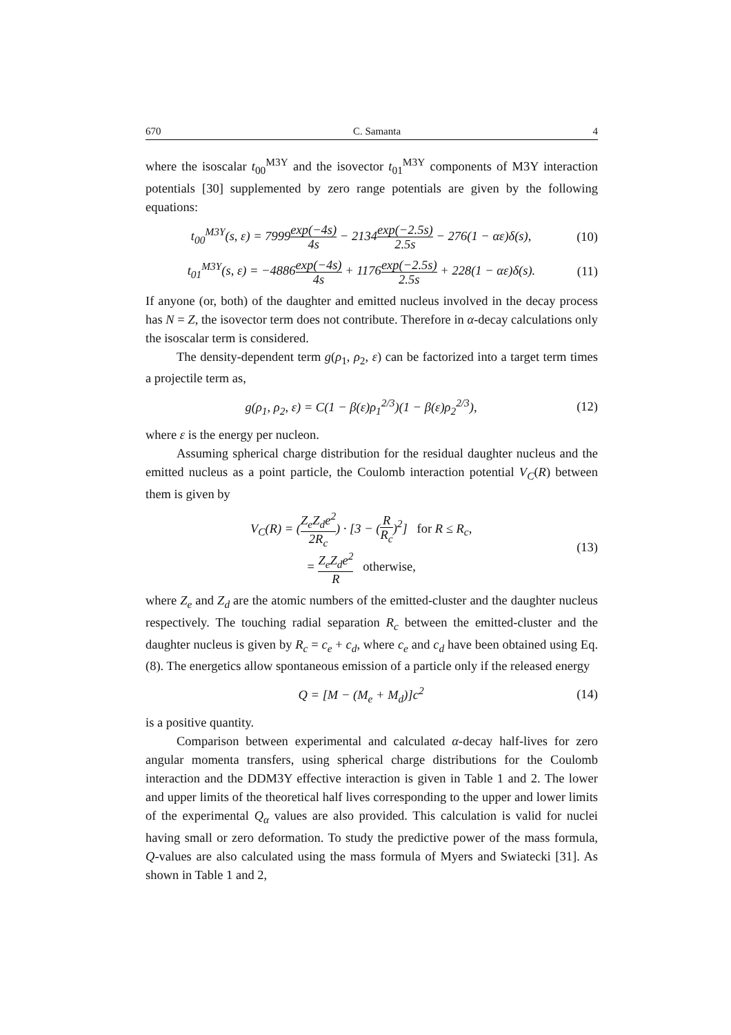670 C. Samanta 4
where the isoscalar t<sub>00</sub><sup>M3Y</sup> and the isovector t<sub>01</sub><sup>M3Y</sup> components of M3Y interaction potentials [30] supplemented by zero range potentials are given by the following equations:
t<sub>00</sub><sup>M3Y</sup>(s, ε) = 7999exp(−4s) 4s − 2134exp(−2.5s) 2.5s − 276(1 − αε)δ(s), (10)
t<sub>01</sub><sup>M3Y</sup>(s, ε) = −4886exp(−4s) 4s + 1176exp(−2.5s) 2.5s + 228(1 − αε)δ(s). (11)
If anyone (or, both) of the daughter and emitted nucleus involved in the decay process has N = Z, the isovector term does not contribute. Therefore in α-decay calculations only the isoscalar term is considered.
The density-dependent term g(ρ<sub>1</sub>, ρ<sub>2</sub>, ε) can be factorized into a target term times a projectile term as,
g(ρ<sub>1</sub>, ρ<sub>2</sub>, ε) = C(1 − β(ε)ρ<sub>1</sub><sup>2/3</sup>)(1 − β(ε)ρ<sub>2</sub><sup>2/3</sup>), (12)
where ε is the energy per nucleon.
Assuming spherical charge distribution for the residual daughter nucleus and the emitted nucleus as a point particle, the Coulomb interaction potential V<sub>C</sub>(R) between them is given by
V<sub>C</sub>(R) = (Z<sub>e</sub>Z<sub>d</sub>e<sup>2</sup> 2R<sub>c</sub>) · [3 − (R R<sub>c</sub>)<sup>2</sup>] for R ≤ R<sub>c</sub>,
= Z<sub>e</sub>Z<sub>d</sub>e<sup>2</sup> R otherwise, (13)
where Z<sub>e</sub> and Z<sub>d</sub> are the atomic numbers of the emitted-cluster and the daughter nucleus respectively. The touching radial separation R<sub>c</sub> between the emitted-cluster and the daughter nucleus is given by R<sub>c</sub> = c<sub>e</sub> + c<sub>d</sub>, where c<sub>e</sub> and c<sub>d</sub> have been obtained using Eq. (8). The energetics allow spontaneous emission of a particle only if the released energy
Q = [M − (M<sub>e</sub> + M<sub>d</sub>)]c<sup>2</sup> (14)
is a positive quantity.
Comparison between experimental and calculated α-decay half-lives for zero angular momenta transfers, using spherical charge distributions for the Coulomb interaction and the DDM3Y effective interaction is given in Table 1 and 2. The lower and upper limits of the theoretical half lives corresponding to the upper and lower limits of the experimental Q<sub>α</sub> values are also provided. This calculation is valid for nuclei having small or zero deformation. To study the predictive power of the mass formula, Q-values are also calculated using the mass formula of Myers and Swiatecki [31]. As shown in Table 1 and 2,